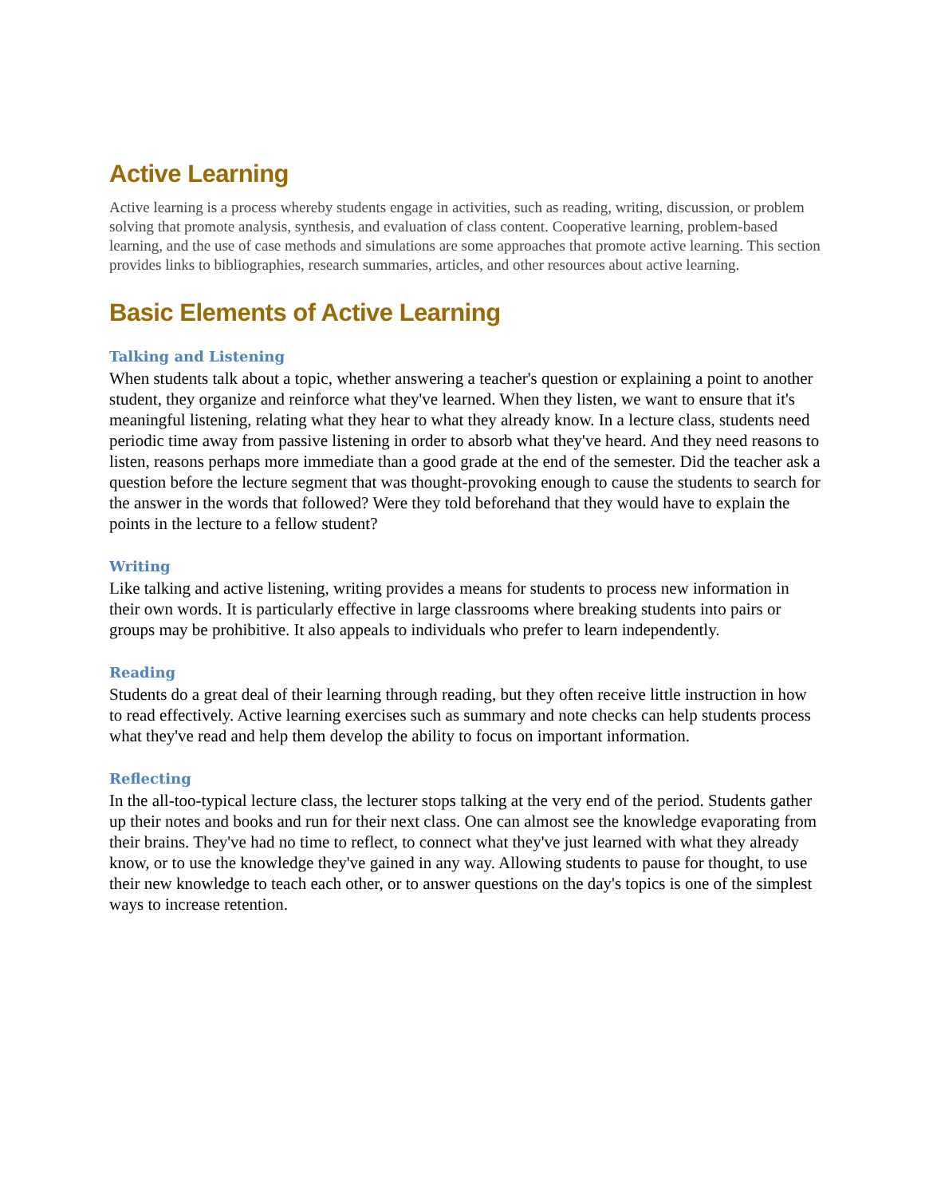Active Learning
Active learning is a process whereby students engage in activities, such as reading, writing, discussion, or problem solving that promote analysis, synthesis, and evaluation of class content. Cooperative learning, problem-based learning, and the use of case methods and simulations are some approaches that promote active learning. This section provides links to bibliographies, research summaries, articles, and other resources about active learning.
Basic Elements of Active Learning
Talking and Listening
When students talk about a topic, whether answering a teacher's question or explaining a point to another student, they organize and reinforce what they've learned. When they listen, we want to ensure that it's meaningful listening, relating what they hear to what they already know. In a lecture class, students need periodic time away from passive listening in order to absorb what they've heard. And they need reasons to listen, reasons perhaps more immediate than a good grade at the end of the semester. Did the teacher ask a question before the lecture segment that was thought-provoking enough to cause the students to search for the answer in the words that followed? Were they told beforehand that they would have to explain the points in the lecture to a fellow student?
Writing
Like talking and active listening, writing provides a means for students to process new information in their own words. It is particularly effective in large classrooms where breaking students into pairs or groups may be prohibitive. It also appeals to individuals who prefer to learn independently.
Reading
Students do a great deal of their learning through reading, but they often receive little instruction in how to read effectively. Active learning exercises such as summary and note checks can help students process what they've read and help them develop the ability to focus on important information.
Reflecting
In the all-too-typical lecture class, the lecturer stops talking at the very end of the period. Students gather up their notes and books and run for their next class. One can almost see the knowledge evaporating from their brains. They've had no time to reflect, to connect what they've just learned with what they already know, or to use the knowledge they've gained in any way. Allowing students to pause for thought, to use their new knowledge to teach each other, or to answer questions on the day's topics is one of the simplest ways to increase retention.